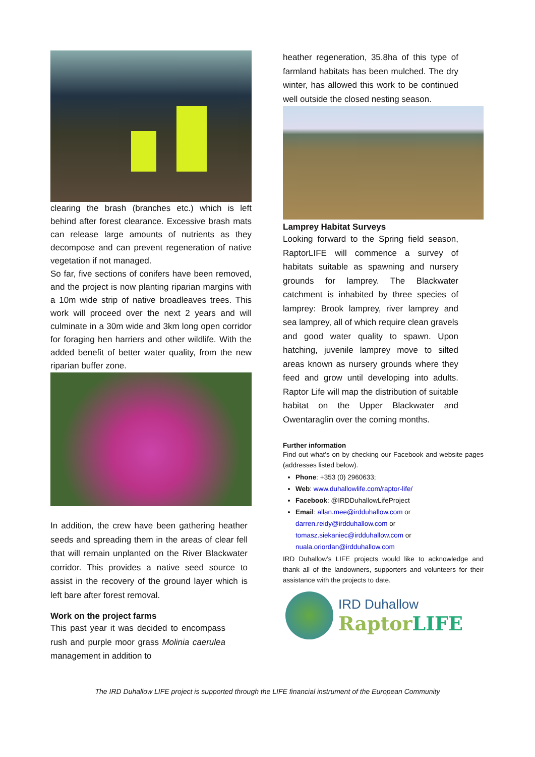clearing the brash (branches etc.) which is left behind after forest clearance. Excessive brash mats can release large amounts of nutrients as they decompose and can prevent regeneration of native vegetation if not managed.
So far, five sections of conifers have been removed, and the project is now planting riparian margins with a 10m wide strip of native broadleaves trees. This work will proceed over the next 2 years and will culminate in a 30m wide and 3km long open corridor for foraging hen harriers and other wildlife. With the added benefit of better water quality, from the new riparian buffer zone.
In addition, the crew have been gathering heather seeds and spreading them in the areas of clear fell that will remain unplanted on the River Blackwater corridor. This provides a native seed source to assist in the recovery of the ground layer which is left bare after forest removal.
Work on the project farms
This past year it was decided to encompass rush and purple moor grass Molinia caerulea management in addition to
heather regeneration, 35.8ha of this type of farmland habitats has been mulched. The dry winter, has allowed this work to be continued well outside the closed nesting season.
Lamprey Habitat Surveys
Looking forward to the Spring field season, RaptorLIFE will commence a survey of habitats suitable as spawning and nursery grounds for lamprey. The Blackwater catchment is inhabited by three species of lamprey: Brook lamprey, river lamprey and sea lamprey, all of which require clean gravels and good water quality to spawn. Upon hatching, juvenile lamprey move to silted areas known as nursery grounds where they feed and grow until developing into adults. Raptor Life will map the distribution of suitable habitat on the Upper Blackwater and Owentaraglin over the coming months.
Further information
Find out what’s on by checking our Facebook and website pages (addresses listed below).
Phone: +353 (0) 2960633;
Web: www.duhallowlife.com/raptor-life/
Facebook: @IRDDuhallowLifeProject
Email: allan.mee@irdduhallow.com or darren.reidy@irdduhallow.com or tomasz.siekaniec@irdduhallow.com or nuala.oriordan@irdduhallow.com
IRD Duhallow’s LIFE projects would like to acknowledge and thank all of the landowners, supporters and volunteers for their assistance with the projects to date.
IRD Duhallow
Raptor LIFE
The IRD Duhallow LIFE project is supported through the LIFE financial instrument of the European Community